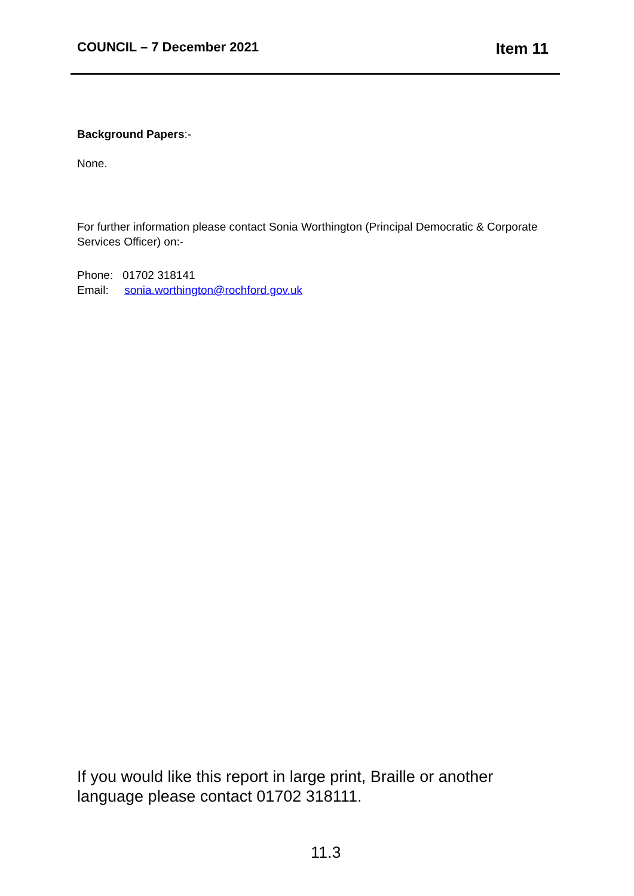COUNCIL – 7 December 2021
Item 11
Background Papers:-
None.
For further information please contact Sonia Worthington (Principal Democratic & Corporate Services Officer) on:-
Phone: 01702 318141
Email: sonia.worthington@rochford.gov.uk
If you would like this report in large print, Braille or another language please contact 01702 318111.
11.3